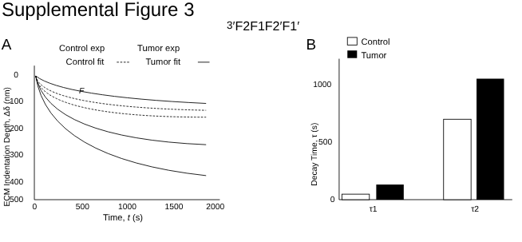Supplemental Figure 3
A
Control exp
Tumor exp
Control fit
Tumor fit
ECM Indentation Depth, Δδ (nm)
0
100
200
300
400
500
0
500
1000
1500
2000
Time, t (s)
F3′
F2
F1
F2′
F1′
B
Control
Tumor
Decay Time, τ (s)
0
500
1000
τ1
τ2